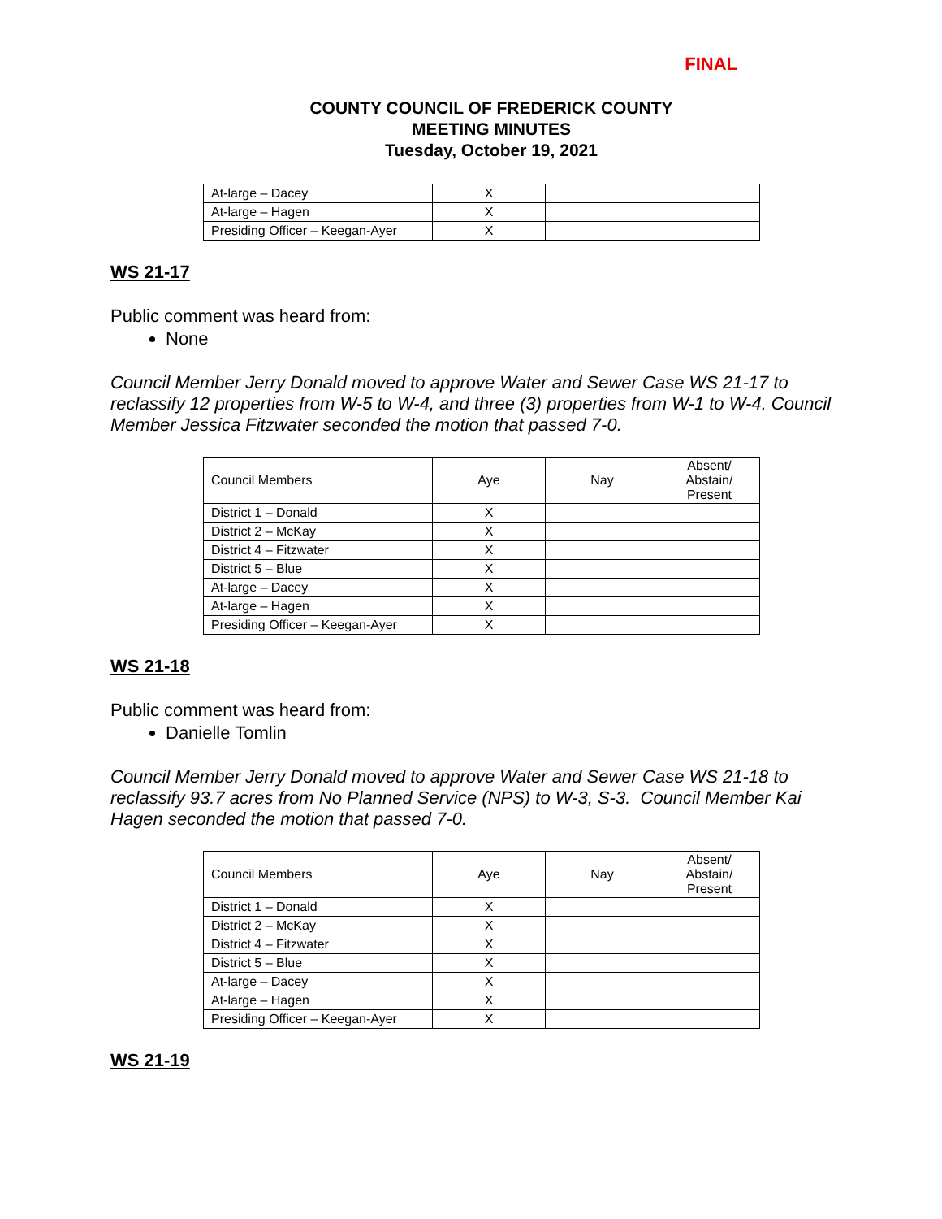FINAL
COUNTY COUNCIL OF FREDERICK COUNTY
MEETING MINUTES
Tuesday, October 19, 2021
| At-large – Dacey | X | | |
| At-large – Hagen | X | | |
| Presiding Officer – Keegan-Ayer | X | | |
WS 21-17
Public comment was heard from:
None
Council Member Jerry Donald moved to approve Water and Sewer Case WS 21-17 to reclassify 12 properties from W-5 to W-4, and three (3) properties from W-1 to W-4. Council Member Jessica Fitzwater seconded the motion that passed 7-0.
| Council Members | Aye | Nay | Absent/ Abstain/ Present |
| District 1 – Donald | X | | |
| District 2 – McKay | X | | |
| District 4 – Fitzwater | X | | |
| District 5 – Blue | X | | |
| At-large – Dacey | X | | |
| At-large – Hagen | X | | |
| Presiding Officer – Keegan-Ayer | X | | |
WS 21-18
Public comment was heard from:
Danielle Tomlin
Council Member Jerry Donald moved to approve Water and Sewer Case WS 21-18 to reclassify 93.7 acres from No Planned Service (NPS) to W-3, S-3. Council Member Kai Hagen seconded the motion that passed 7-0.
| Council Members | Aye | Nay | Absent/ Abstain/ Present |
| District 1 – Donald | X | | |
| District 2 – McKay | X | | |
| District 4 – Fitzwater | X | | |
| District 5 – Blue | X | | |
| At-large – Dacey | X | | |
| At-large – Hagen | X | | |
| Presiding Officer – Keegan-Ayer | X | | |
WS 21-19